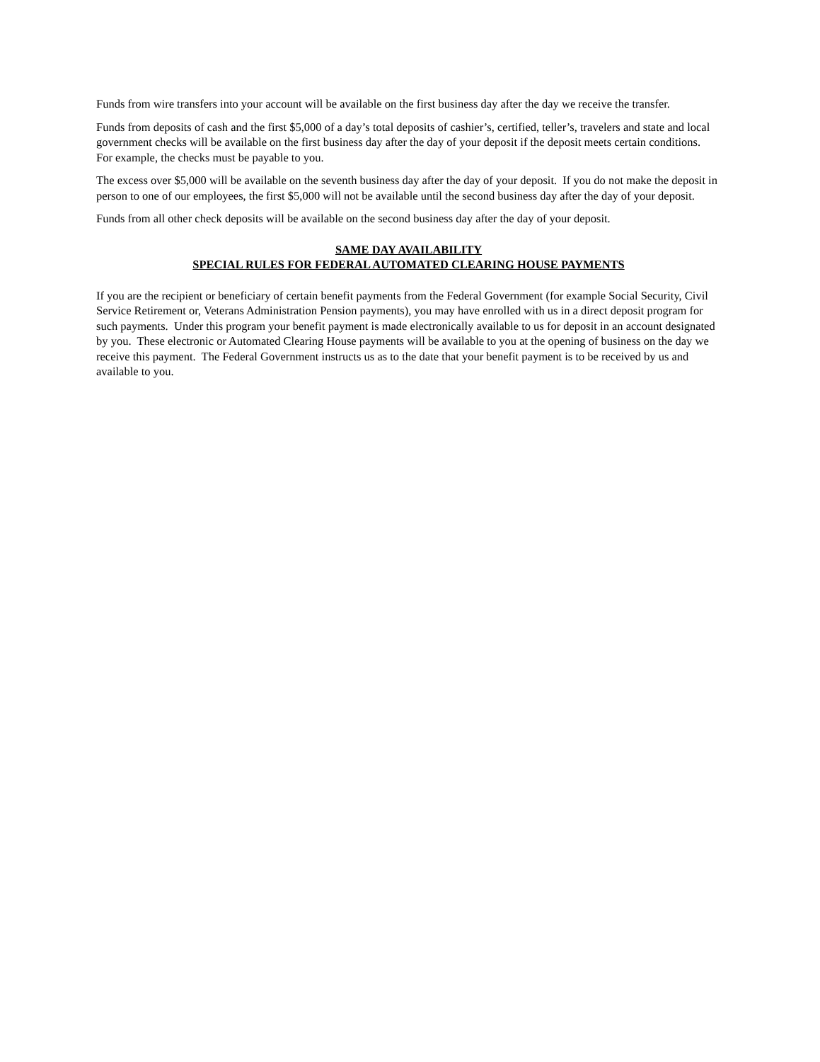Funds from wire transfers into your account will be available on the first business day after the day we receive the transfer.
Funds from deposits of cash and the first $5,000 of a day’s total deposits of cashier’s, certified, teller’s, travelers and state and local government checks will be available on the first business day after the day of your deposit if the deposit meets certain conditions. For example, the checks must be payable to you.
The excess over $5,000 will be available on the seventh business day after the day of your deposit. If you do not make the deposit in person to one of our employees, the first $5,000 will not be available until the second business day after the day of your deposit.
Funds from all other check deposits will be available on the second business day after the day of your deposit.
SAME DAY AVAILABILITY
SPECIAL RULES FOR FEDERAL AUTOMATED CLEARING HOUSE PAYMENTS
If you are the recipient or beneficiary of certain benefit payments from the Federal Government (for example Social Security, Civil Service Retirement or, Veterans Administration Pension payments), you may have enrolled with us in a direct deposit program for such payments. Under this program your benefit payment is made electronically available to us for deposit in an account designated by you. These electronic or Automated Clearing House payments will be available to you at the opening of business on the day we receive this payment. The Federal Government instructs us as to the date that your benefit payment is to be received by us and available to you.